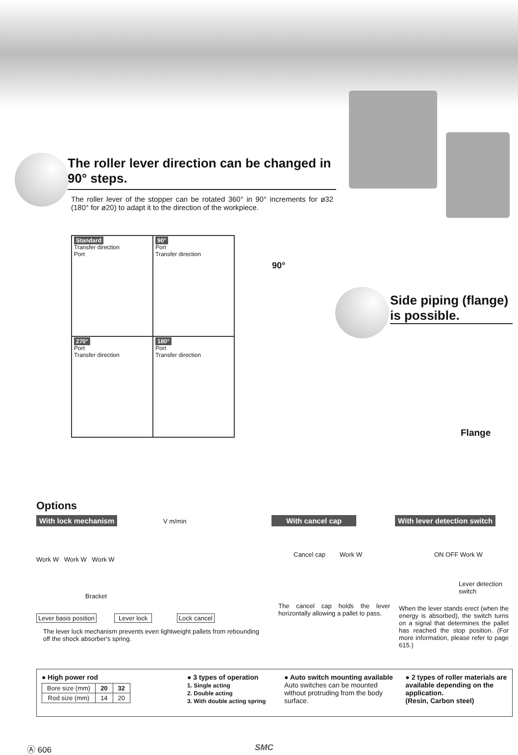The roller lever direction can be changed in 90° steps.
The roller lever of the stopper can be rotated 360° in 90° increments for ø32 (180° for ø20) to adapt it to the direction of the workpiece.
Standard
Transfer direction
Port
90°
Port
Transfer direction
270°
Port
Transfer direction
180°
Port
Transfer direction
90°
Side piping (flange) is possible.
Flange
Options
With lock mechanism V m/min
Work W Work W Work W
Bracket
Lever basis position Lever lock Lock cancel
The lever lock mechanism prevents even lightweight pallets from rebounding off the shock absorber's spring.
With cancel cap
Cancel cap Work W
The cancel cap holds the lever horizontally allowing a pallet to pass.
With lever detection switch
ON OFF Work W
Lever detection switch
When the lever stands erect (when the energy is absorbed), the switch turns on a signal that determines the pallet has reached the stop position. (For more information, please refer to page 615.)
● High power rod
| Bore size (mm) | 20 | 32 |
| Rod size (mm) | 14 | 20 |
● 3 types of operation
1. Single acting
2. Double acting
3. With double acting spring
● Auto switch mounting available
Auto switches can be mounted without protruding from the body surface.
● 2 types of roller materials are available depending on the application.
(Resin, Carbon steel)
Ⓐ 606 SMC